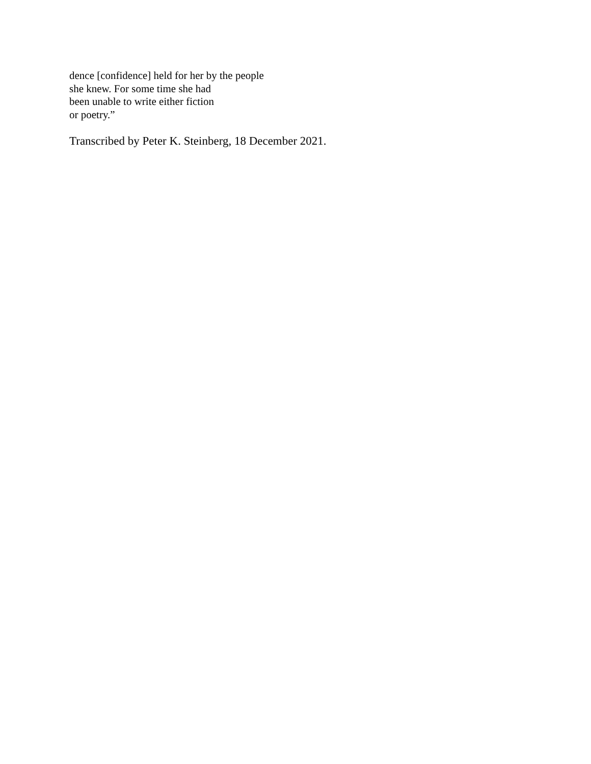dence [confidence] held for her by the people
she knew. For some time she had
been unable to write either fiction
or poetry.”
Transcribed by Peter K. Steinberg, 18 December 2021.